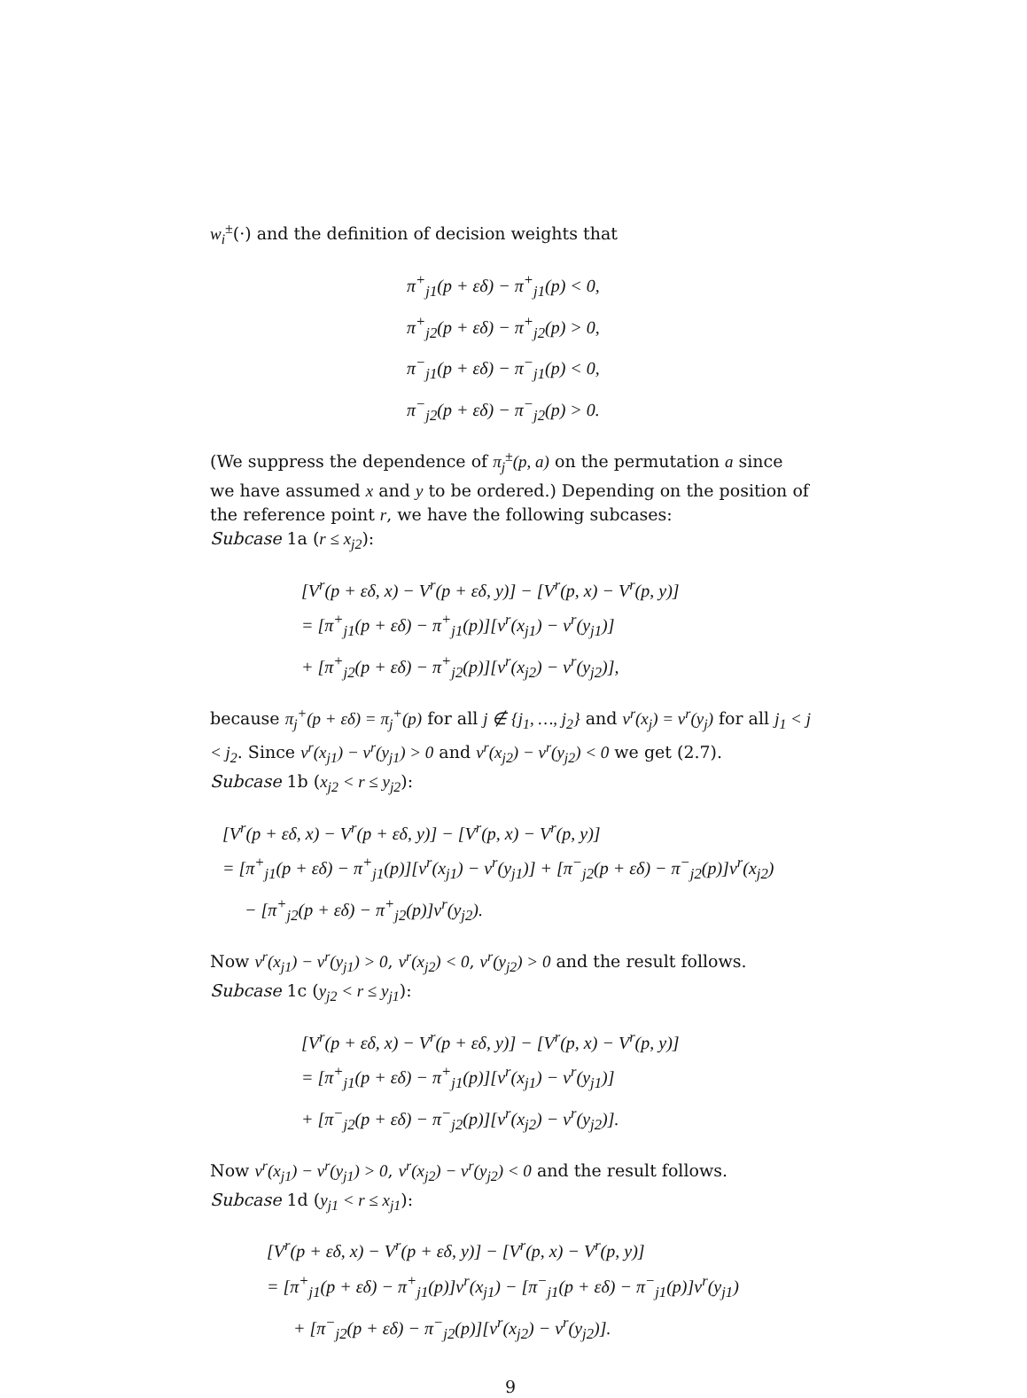w<sub>i</sub><sup>±</sup>(·) and the definition of decision weights that
π<sup>+</sup><sub>j1</sub>(p + εδ) − π<sup>+</sup><sub>j1</sub>(p) < 0,
π<sup>+</sup><sub>j2</sub>(p + εδ) − π<sup>+</sup><sub>j2</sub>(p) > 0,
π<sup>−</sup><sub>j1</sub>(p + εδ) − π<sup>−</sup><sub>j1</sub>(p) < 0,
π<sup>−</sup><sub>j2</sub>(p + εδ) − π<sup>−</sup><sub>j2</sub>(p) > 0.
(We suppress the dependence of π<sub>j</sub><sup>±</sup>(p, a) on the permutation a since we have assumed x and y to be ordered.) Depending on the position of the reference point r, we have the following subcases:
Subcase 1a (r ≤ x<sub>j2</sub>):
[V<sup>r</sup>(p + εδ, x) − V<sup>r</sup>(p + εδ, y)] − [V<sup>r</sup>(p, x) − V<sup>r</sup>(p, y)]
= [π<sup>+</sup><sub>j1</sub>(p + εδ) − π<sup>+</sup><sub>j1</sub>(p)][v<sup>r</sup>(x<sub>j1</sub>) − v<sup>r</sup>(y<sub>j1</sub>)]
+ [π<sup>+</sup><sub>j2</sub>(p + εδ) − π<sup>+</sup><sub>j2</sub>(p)][v<sup>r</sup>(x<sub>j2</sub>) − v<sup>r</sup>(y<sub>j2</sub>)],
because π<sub>j</sub><sup>+</sup>(p + εδ) = π<sub>j</sub><sup>+</sup>(p) for all j ∉ {j<sub>1</sub>, …, j<sub>2</sub>} and v<sup>r</sup>(x<sub>j</sub>) = v<sup>r</sup>(y<sub>j</sub>) for all j<sub>1</sub> < j < j<sub>2</sub>. Since v<sup>r</sup>(x<sub>j1</sub>) − v<sup>r</sup>(y<sub>j1</sub>) > 0 and v<sup>r</sup>(x<sub>j2</sub>) − v<sup>r</sup>(y<sub>j2</sub>) < 0 we get (2.7).
Subcase 1b (x<sub>j2</sub> < r ≤ y<sub>j2</sub>):
[V<sup>r</sup>(p + εδ, x) − V<sup>r</sup>(p + εδ, y)] − [V<sup>r</sup>(p, x) − V<sup>r</sup>(p, y)]
= [π<sup>+</sup><sub>j1</sub>(p + εδ) − π<sup>+</sup><sub>j1</sub>(p)][v<sup>r</sup>(x<sub>j1</sub>) − v<sup>r</sup>(y<sub>j1</sub>)] + [π<sup>−</sup><sub>j2</sub>(p + εδ) − π<sup>−</sup><sub>j2</sub>(p)]v<sup>r</sup>(x<sub>j2</sub>)
− [π<sup>+</sup><sub>j2</sub>(p + εδ) − π<sup>+</sup><sub>j2</sub>(p)]v<sup>r</sup>(y<sub>j2</sub>).
Now v<sup>r</sup>(x<sub>j1</sub>) − v<sup>r</sup>(y<sub>j1</sub>) > 0, v<sup>r</sup>(x<sub>j2</sub>) < 0, v<sup>r</sup>(y<sub>j2</sub>) > 0 and the result follows.
Subcase 1c (y<sub>j2</sub> < r ≤ y<sub>j1</sub>):
[V<sup>r</sup>(p + εδ, x) − V<sup>r</sup>(p + εδ, y)] − [V<sup>r</sup>(p, x) − V<sup>r</sup>(p, y)]
= [π<sup>+</sup><sub>j1</sub>(p + εδ) − π<sup>+</sup><sub>j1</sub>(p)][v<sup>r</sup>(x<sub>j1</sub>) − v<sup>r</sup>(y<sub>j1</sub>)]
+ [π<sup>−</sup><sub>j2</sub>(p + εδ) − π<sup>−</sup><sub>j2</sub>(p)][v<sup>r</sup>(x<sub>j2</sub>) − v<sup>r</sup>(y<sub>j2</sub>)].
Now v<sup>r</sup>(x<sub>j1</sub>) − v<sup>r</sup>(y<sub>j1</sub>) > 0, v<sup>r</sup>(x<sub>j2</sub>) − v<sup>r</sup>(y<sub>j2</sub>) < 0 and the result follows.
Subcase 1d (y<sub>j1</sub> < r ≤ x<sub>j1</sub>):
[V<sup>r</sup>(p + εδ, x) − V<sup>r</sup>(p + εδ, y)] − [V<sup>r</sup>(p, x) − V<sup>r</sup>(p, y)]
= [π<sup>+</sup><sub>j1</sub>(p + εδ) − π<sup>+</sup><sub>j1</sub>(p)]v<sup>r</sup>(x<sub>j1</sub>) − [π<sup>−</sup><sub>j1</sub>(p + εδ) − π<sup>−</sup><sub>j1</sub>(p)]v<sup>r</sup>(y<sub>j1</sub>)
+ [π<sup>−</sup><sub>j2</sub>(p + εδ) − π<sup>−</sup><sub>j2</sub>(p)][v<sup>r</sup>(x<sub>j2</sub>) − v<sup>r</sup>(y<sub>j2</sub>)].
9